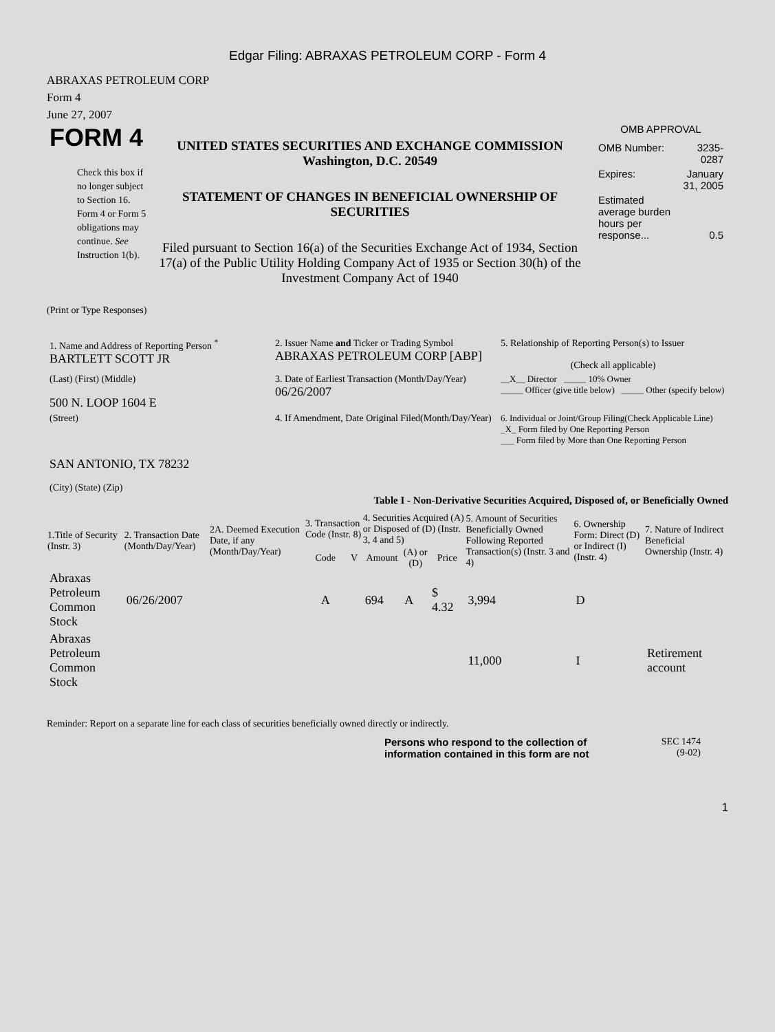Edgar Filing: ABRAXAS PETROLEUM CORP - Form 4
ABRAXAS PETROLEUM CORP
Form 4
June 27, 2007
FORM 4
Check this box if no longer subject to Section 16. Form 4 or Form 5 obligations may continue. See Instruction 1(b).
UNITED STATES SECURITIES AND EXCHANGE COMMISSION
Washington, D.C. 20549
STATEMENT OF CHANGES IN BENEFICIAL OWNERSHIP OF SECURITIES
Filed pursuant to Section 16(a) of the Securities Exchange Act of 1934, Section 17(a) of the Public Utility Holding Company Act of 1935 or Section 30(h) of the Investment Company Act of 1940
OMB APPROVAL
| OMB Number: | 3235-0287 |
| Expires: | January 31, 2005 |
| Estimated average burden hours per response... | 0.5 |
(Print or Type Responses)
| 1. Name and Address of Reporting Person <sup>*</sup> BARTLETT SCOTT JR | 2. Issuer Name and Ticker or Trading Symbol ABRAXAS PETROLEUM CORP [ABP] | 5. Relationship of Reporting Person(s) to Issuer (Check all applicable) |
| (Last) (First) (Middle) 500 N. LOOP 1604 E | 3. Date of Earliest Transaction (Month/Day/Year) 06/26/2007 | __X__ Director _____ 10% Owner _____ Officer (give title below) _____ Other (specify below) |
| (Street) SAN ANTONIO, TX 78232 (City) (State) (Zip) | 4. If Amendment, Date Original Filed(Month/Day/Year) | 6. Individual or Joint/Group Filing(Check Applicable Line) _X_ Form filed by One Reporting Person ___ Form filed by More than One Reporting Person |
Table I - Non-Derivative Securities Acquired, Disposed of, or Beneficially Owned
| 1.Title of Security (Instr. 3) | 2. Transaction Date (Month/Day/Year) | 2A. Deemed Execution Date, if any (Month/Day/Year) | 3. Transaction Code (Instr. 8) | | 4. Securities Acquired (A) or Disposed of (D) (Instr. 3, 4 and 5) | | | 5. Amount of Securities Beneficially Owned Following Reported Transaction(s) (Instr. 3 and 4) | 6. Ownership Form: Direct (D) or Indirect (I) (Instr. 4) | 7. Nature of Indirect Beneficial Ownership (Instr. 4) |
| --- | --- | --- | --- | --- | --- | --- | --- | --- | --- | --- |
| | | | Code | V | Amount | (A) or (D) | Price | | | |
| Abraxas Petroleum Common Stock | 06/26/2007 | | A | | 694 | A | $ 4.32 | 3,994 | D | |
| Abraxas Petroleum Common Stock | | | | | | | | 11,000 | I | Retirement account |
Reminder: Report on a separate line for each class of securities beneficially owned directly or indirectly.
Persons who respond to the collection of information contained in this form are not
SEC 1474
(9-02)
1